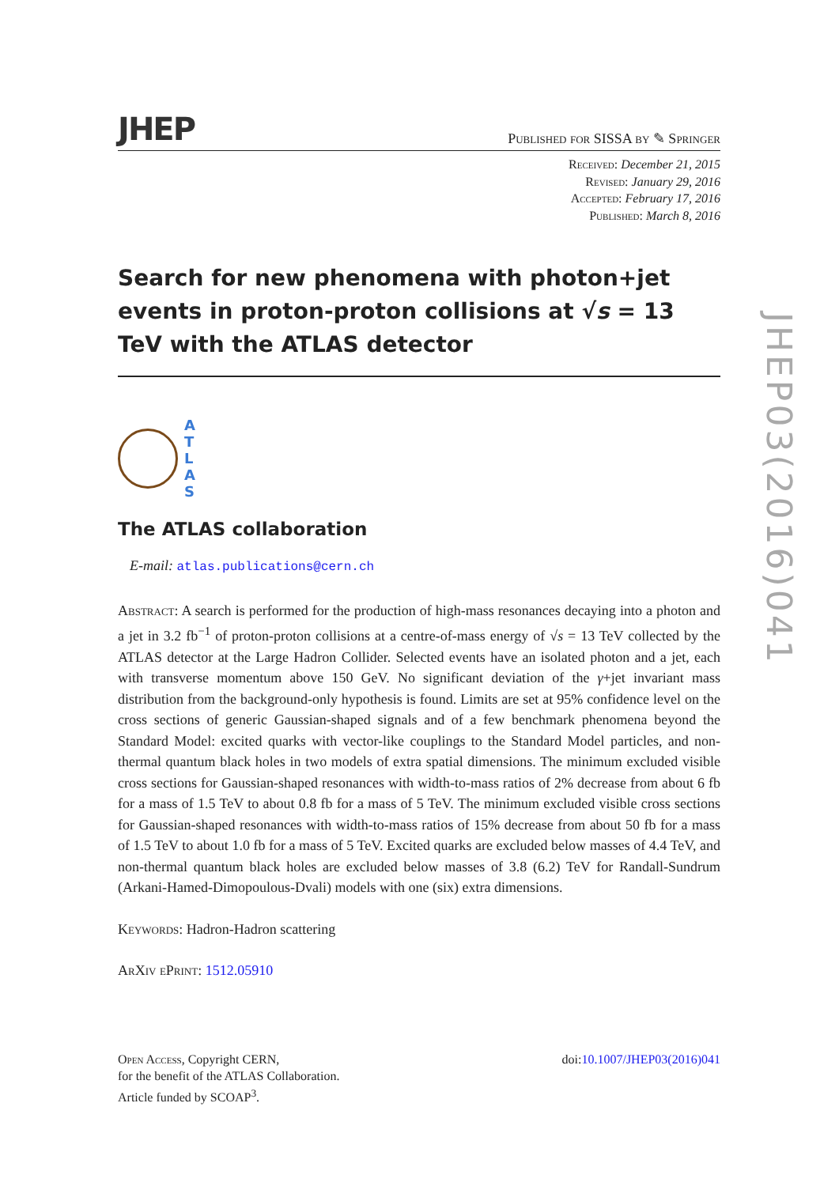JHEP Published for SISSA by ✎ Springer
Received: December 21, 2015
Revised: January 29, 2016
Accepted: February 17, 2016
Published: March 8, 2016
Search for new phenomena with photon+jet events in proton-proton collisions at √s = 13 TeV with the ATLAS detector
A
T
L
A
S
The ATLAS collaboration
E-mail: atlas.publications@cern.ch
Abstract: A search is performed for the production of high-mass resonances decaying into a photon and a jet in 3.2 fb<sup>−1</sup> of proton-proton collisions at a centre-of-mass energy of √s = 13 TeV collected by the ATLAS detector at the Large Hadron Collider. Selected events have an isolated photon and a jet, each with transverse momentum above 150 GeV. No significant deviation of the γ+jet invariant mass distribution from the background-only hypothesis is found. Limits are set at 95% confidence level on the cross sections of generic Gaussian-shaped signals and of a few benchmark phenomena beyond the Standard Model: excited quarks with vector-like couplings to the Standard Model particles, and non-thermal quantum black holes in two models of extra spatial dimensions. The minimum excluded visible cross sections for Gaussian-shaped resonances with width-to-mass ratios of 2% decrease from about 6 fb for a mass of 1.5 TeV to about 0.8 fb for a mass of 5 TeV. The minimum excluded visible cross sections for Gaussian-shaped resonances with width-to-mass ratios of 15% decrease from about 50 fb for a mass of 1.5 TeV to about 1.0 fb for a mass of 5 TeV. Excited quarks are excluded below masses of 4.4 TeV, and non-thermal quantum black holes are excluded below masses of 3.8 (6.2) TeV for Randall-Sundrum (Arkani-Hamed-Dimopoulous-Dvali) models with one (six) extra dimensions.
Keywords: Hadron-Hadron scattering
ArXiv ePrint: 1512.05910
Open Access, Copyright CERN,
for the benefit of the ATLAS Collaboration.
Article funded by SCOAP<sup>3</sup>.
doi:10.1007/JHEP03(2016)041
JHEP03(2016)041